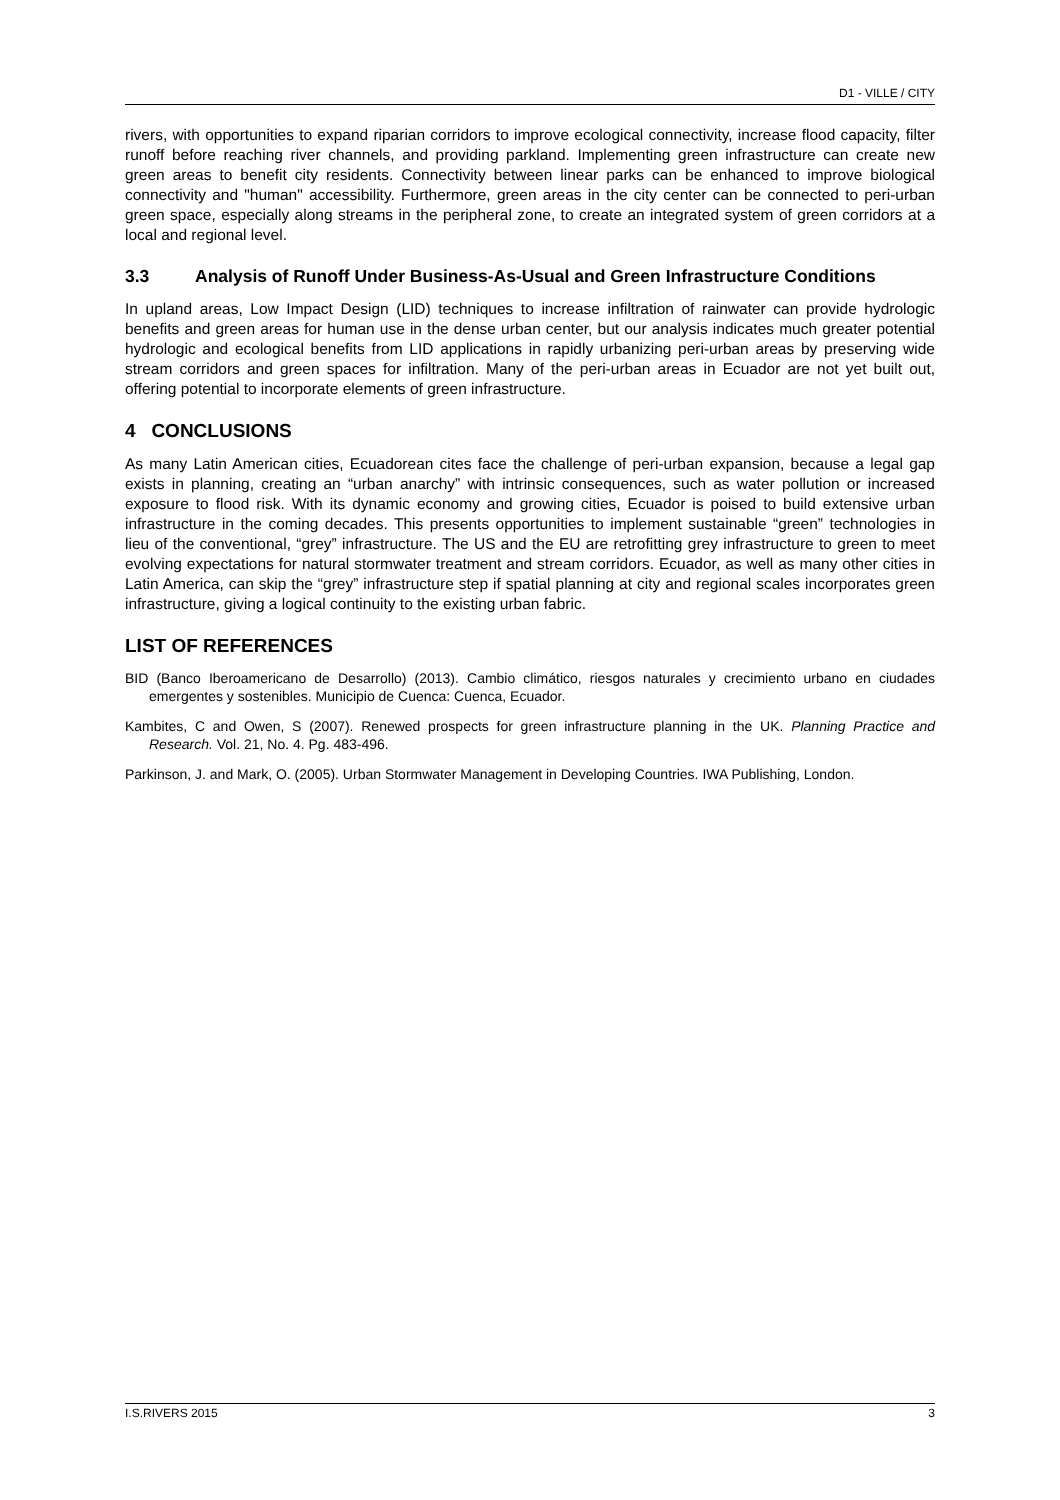D1 - VILLE / CITY
rivers, with opportunities to expand riparian corridors to improve ecological connectivity, increase flood capacity, filter runoff before reaching river channels, and providing parkland. Implementing green infrastructure can create new green areas to benefit city residents. Connectivity between linear parks can be enhanced to improve biological connectivity and "human" accessibility. Furthermore, green areas in the city center can be connected to peri-urban green space, especially along streams in the peripheral zone, to create an integrated system of green corridors at a local and regional level.
3.3 Analysis of Runoff Under Business-As-Usual and Green Infrastructure Conditions
In upland areas, Low Impact Design (LID) techniques to increase infiltration of rainwater can provide hydrologic benefits and green areas for human use in the dense urban center, but our analysis indicates much greater potential hydrologic and ecological benefits from LID applications in rapidly urbanizing peri-urban areas by preserving wide stream corridors and green spaces for infiltration. Many of the peri-urban areas in Ecuador are not yet built out, offering potential to incorporate elements of green infrastructure.
4 CONCLUSIONS
As many Latin American cities, Ecuadorean cites face the challenge of peri-urban expansion, because a legal gap exists in planning, creating an “urban anarchy” with intrinsic consequences, such as water pollution or increased exposure to flood risk. With its dynamic economy and growing cities, Ecuador is poised to build extensive urban infrastructure in the coming decades. This presents opportunities to implement sustainable “green” technologies in lieu of the conventional, “grey” infrastructure. The US and the EU are retrofitting grey infrastructure to green to meet evolving expectations for natural stormwater treatment and stream corridors. Ecuador, as well as many other cities in Latin America, can skip the “grey” infrastructure step if spatial planning at city and regional scales incorporates green infrastructure, giving a logical continuity to the existing urban fabric.
LIST OF REFERENCES
BID (Banco Iberoamericano de Desarrollo) (2013). Cambio climático, riesgos naturales y crecimiento urbano en ciudades emergentes y sostenibles. Municipio de Cuenca: Cuenca, Ecuador.
Kambites, C and Owen, S (2007). Renewed prospects for green infrastructure planning in the UK. Planning Practice and Research. Vol. 21, No. 4. Pg. 483-496.
Parkinson, J. and Mark, O. (2005). Urban Stormwater Management in Developing Countries. IWA Publishing, London.
I.S.RIVERS 2015 3